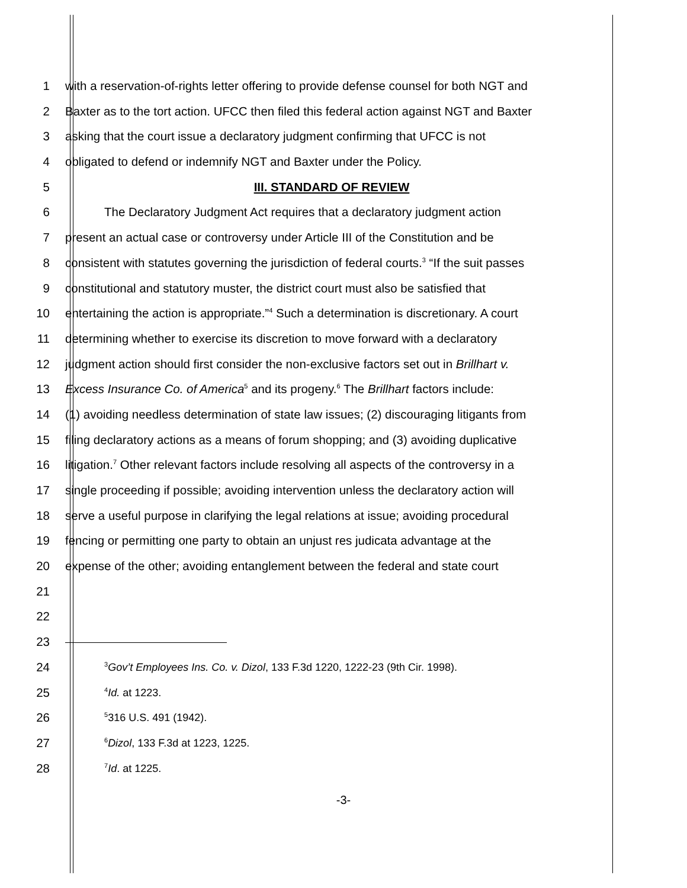1 with a reservation-of-rights letter offering to provide defense counsel for both NGT and
2 Baxter as to the tort action. UFCC then filed this federal action against NGT and Baxter
3 asking that the court issue a declaratory judgment confirming that UFCC is not
4 obligated to defend or indemnify NGT and Baxter under the Policy.
5 III. STANDARD OF REVIEW
6 The Declaratory Judgment Act requires that a declaratory judgment action
7 present an actual case or controversy under Article III of the Constitution and be
8 consistent with statutes governing the jurisdiction of federal courts.<sup>3</sup> “If the suit passes
9 constitutional and statutory muster, the district court must also be satisfied that
10 entertaining the action is appropriate.”<sup>4</sup> Such a determination is discretionary. A court
11 determining whether to exercise its discretion to move forward with a declaratory
12 judgment action should first consider the non-exclusive factors set out in Brillhart v.
13 Excess Insurance Co. of America<sup>5</sup> and its progeny.<sup>6</sup> The Brillhart factors include:
14 (1) avoiding needless determination of state law issues; (2) discouraging litigants from
15 filing declaratory actions as a means of forum shopping; and (3) avoiding duplicative
16 litigation.<sup>7</sup> Other relevant factors include resolving all aspects of the controversy in a
17 single proceeding if possible; avoiding intervention unless the declaratory action will
18 serve a useful purpose in clarifying the legal relations at issue; avoiding procedural
19 fencing or permitting one party to obtain an unjust res judicata advantage at the
20 expense of the other; avoiding entanglement between the federal and state court
21
22
23
24
<sup>3</sup> Gov’t Employees Ins. Co. v. Dizol, 133 F.3d 1220, 1222-23 (9th Cir. 1998).
25
<sup>4</sup> Id. at 1223.
26
<sup>5</sup> 316 U.S. 491 (1942).
27
<sup>6</sup> Dizol, 133 F.3d at 1223, 1225.
28
<sup>7</sup> Id. at 1225.
-3-